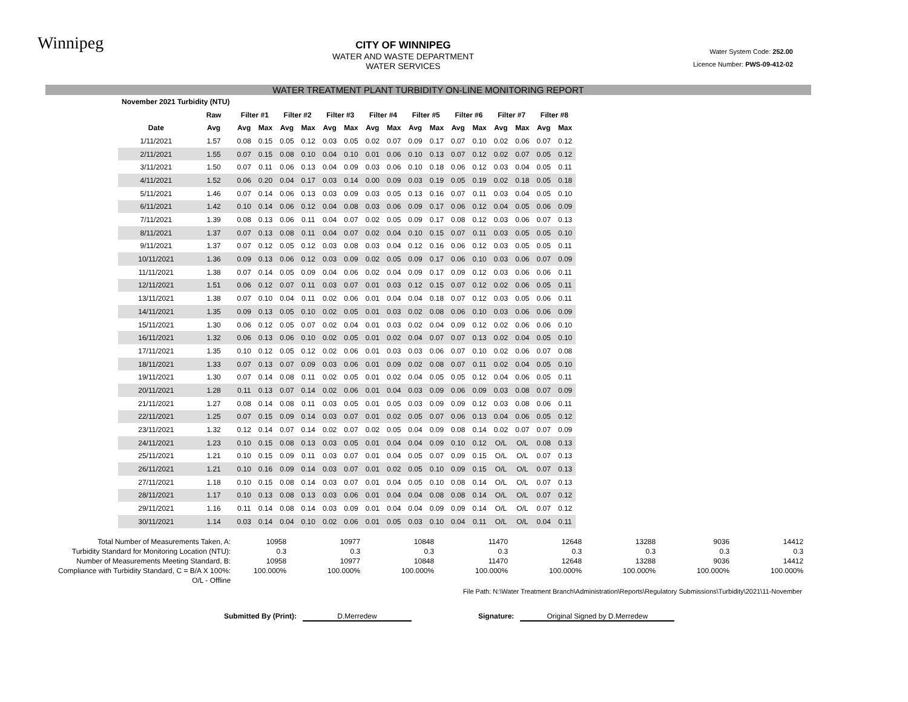Winnipeg
CITY OF WINNIPEG
WATER AND WASTE DEPARTMENT
WATER SERVICES
Water System Code: 252.00
Licence Number: PWS-09-412-02
WATER TREATMENT PLANT TURBIDITY ON-LINE MONITORING REPORT
| November 2021 Turbidity (NTU) | | | | | | | | | | | | | | | | | |
| --- | --- | --- | --- | --- | --- | --- | --- | --- | --- | --- | --- | --- | --- | --- | --- | --- | --- |
| | Raw | Filter #1 | | Filter #2 | | Filter #3 | | Filter #4 | | Filter #5 | | Filter #6 | | Filter #7 | | Filter #8 | |
| Date | Avg | Avg | Max | Avg | Max | Avg | Max | Avg | Max | Avg | Max | Avg | Max | Avg | Max | Avg | Max |
| 1/11/2021 | 1.57 | 0.08 | 0.15 | 0.05 | 0.12 | 0.03 | 0.05 | 0.02 | 0.07 | 0.09 | 0.17 | 0.07 | 0.10 | 0.02 | 0.06 | 0.07 | 0.12 |
| 2/11/2021 | 1.55 | 0.07 | 0.15 | 0.08 | 0.10 | 0.04 | 0.10 | 0.01 | 0.06 | 0.10 | 0.13 | 0.07 | 0.12 | 0.02 | 0.07 | 0.05 | 0.12 |
| 3/11/2021 | 1.50 | 0.07 | 0.11 | 0.06 | 0.13 | 0.04 | 0.09 | 0.03 | 0.06 | 0.10 | 0.18 | 0.06 | 0.12 | 0.03 | 0.04 | 0.05 | 0.11 |
| 4/11/2021 | 1.52 | 0.06 | 0.20 | 0.04 | 0.17 | 0.03 | 0.14 | 0.00 | 0.09 | 0.03 | 0.19 | 0.05 | 0.19 | 0.02 | 0.18 | 0.05 | 0.18 |
| 5/11/2021 | 1.46 | 0.07 | 0.14 | 0.06 | 0.13 | 0.03 | 0.09 | 0.03 | 0.05 | 0.13 | 0.16 | 0.07 | 0.11 | 0.03 | 0.04 | 0.05 | 0.10 |
| 6/11/2021 | 1.42 | 0.10 | 0.14 | 0.06 | 0.12 | 0.04 | 0.08 | 0.03 | 0.06 | 0.09 | 0.17 | 0.06 | 0.12 | 0.04 | 0.05 | 0.06 | 0.09 |
| 7/11/2021 | 1.39 | 0.08 | 0.13 | 0.06 | 0.11 | 0.04 | 0.07 | 0.02 | 0.05 | 0.09 | 0.17 | 0.08 | 0.12 | 0.03 | 0.06 | 0.07 | 0.13 |
| 8/11/2021 | 1.37 | 0.07 | 0.13 | 0.08 | 0.11 | 0.04 | 0.07 | 0.02 | 0.04 | 0.10 | 0.15 | 0.07 | 0.11 | 0.03 | 0.05 | 0.05 | 0.10 |
| 9/11/2021 | 1.37 | 0.07 | 0.12 | 0.05 | 0.12 | 0.03 | 0.08 | 0.03 | 0.04 | 0.12 | 0.16 | 0.06 | 0.12 | 0.03 | 0.05 | 0.05 | 0.11 |
| 10/11/2021 | 1.36 | 0.09 | 0.13 | 0.06 | 0.12 | 0.03 | 0.09 | 0.02 | 0.05 | 0.09 | 0.17 | 0.06 | 0.10 | 0.03 | 0.06 | 0.07 | 0.09 |
| 11/11/2021 | 1.38 | 0.07 | 0.14 | 0.05 | 0.09 | 0.04 | 0.06 | 0.02 | 0.04 | 0.09 | 0.17 | 0.09 | 0.12 | 0.03 | 0.06 | 0.06 | 0.11 |
| 12/11/2021 | 1.51 | 0.06 | 0.12 | 0.07 | 0.11 | 0.03 | 0.07 | 0.01 | 0.03 | 0.12 | 0.15 | 0.07 | 0.12 | 0.02 | 0.06 | 0.05 | 0.11 |
| 13/11/2021 | 1.38 | 0.07 | 0.10 | 0.04 | 0.11 | 0.02 | 0.06 | 0.01 | 0.04 | 0.04 | 0.18 | 0.07 | 0.12 | 0.03 | 0.05 | 0.06 | 0.11 |
| 14/11/2021 | 1.35 | 0.09 | 0.13 | 0.05 | 0.10 | 0.02 | 0.05 | 0.01 | 0.03 | 0.02 | 0.08 | 0.06 | 0.10 | 0.03 | 0.06 | 0.06 | 0.09 |
| 15/11/2021 | 1.30 | 0.06 | 0.12 | 0.05 | 0.07 | 0.02 | 0.04 | 0.01 | 0.03 | 0.02 | 0.04 | 0.09 | 0.12 | 0.02 | 0.06 | 0.06 | 0.10 |
| 16/11/2021 | 1.32 | 0.06 | 0.13 | 0.06 | 0.10 | 0.02 | 0.05 | 0.01 | 0.02 | 0.04 | 0.07 | 0.07 | 0.13 | 0.02 | 0.04 | 0.05 | 0.10 |
| 17/11/2021 | 1.35 | 0.10 | 0.12 | 0.05 | 0.12 | 0.02 | 0.06 | 0.01 | 0.03 | 0.03 | 0.06 | 0.07 | 0.10 | 0.02 | 0.06 | 0.07 | 0.08 |
| 18/11/2021 | 1.33 | 0.07 | 0.13 | 0.07 | 0.09 | 0.03 | 0.06 | 0.01 | 0.09 | 0.02 | 0.08 | 0.07 | 0.11 | 0.02 | 0.04 | 0.05 | 0.10 |
| 19/11/2021 | 1.30 | 0.07 | 0.14 | 0.08 | 0.11 | 0.02 | 0.05 | 0.01 | 0.02 | 0.04 | 0.05 | 0.05 | 0.12 | 0.04 | 0.06 | 0.05 | 0.11 |
| 20/11/2021 | 1.28 | 0.11 | 0.13 | 0.07 | 0.14 | 0.02 | 0.06 | 0.01 | 0.04 | 0.03 | 0.09 | 0.06 | 0.09 | 0.03 | 0.08 | 0.07 | 0.09 |
| 21/11/2021 | 1.27 | 0.08 | 0.14 | 0.08 | 0.11 | 0.03 | 0.05 | 0.01 | 0.05 | 0.03 | 0.09 | 0.09 | 0.12 | 0.03 | 0.08 | 0.06 | 0.11 |
| 22/11/2021 | 1.25 | 0.07 | 0.15 | 0.09 | 0.14 | 0.03 | 0.07 | 0.01 | 0.02 | 0.05 | 0.07 | 0.06 | 0.13 | 0.04 | 0.06 | 0.05 | 0.12 |
| 23/11/2021 | 1.32 | 0.12 | 0.14 | 0.07 | 0.14 | 0.02 | 0.07 | 0.02 | 0.05 | 0.04 | 0.09 | 0.08 | 0.14 | 0.02 | 0.07 | 0.07 | 0.09 |
| 24/11/2021 | 1.23 | 0.10 | 0.15 | 0.08 | 0.13 | 0.03 | 0.05 | 0.01 | 0.04 | 0.04 | 0.09 | 0.10 | 0.12 | O/L | O/L | 0.08 | 0.13 |
| 25/11/2021 | 1.21 | 0.10 | 0.15 | 0.09 | 0.11 | 0.03 | 0.07 | 0.01 | 0.04 | 0.05 | 0.07 | 0.09 | 0.15 | O/L | O/L | 0.07 | 0.13 |
| 26/11/2021 | 1.21 | 0.10 | 0.16 | 0.09 | 0.14 | 0.03 | 0.07 | 0.01 | 0.02 | 0.05 | 0.10 | 0.09 | 0.15 | O/L | O/L | 0.07 | 0.13 |
| 27/11/2021 | 1.18 | 0.10 | 0.15 | 0.08 | 0.14 | 0.03 | 0.07 | 0.01 | 0.04 | 0.05 | 0.10 | 0.08 | 0.14 | O/L | O/L | 0.07 | 0.13 |
| 28/11/2021 | 1.17 | 0.10 | 0.13 | 0.08 | 0.13 | 0.03 | 0.06 | 0.01 | 0.04 | 0.04 | 0.08 | 0.08 | 0.14 | O/L | O/L | 0.07 | 0.12 |
| 29/11/2021 | 1.16 | 0.11 | 0.14 | 0.08 | 0.14 | 0.03 | 0.09 | 0.01 | 0.04 | 0.04 | 0.09 | 0.09 | 0.14 | O/L | O/L | 0.07 | 0.12 |
| 30/11/2021 | 1.14 | 0.03 | 0.14 | 0.04 | 0.10 | 0.02 | 0.06 | 0.01 | 0.05 | 0.03 | 0.10 | 0.04 | 0.11 | O/L | O/L | 0.04 | 0.11 |
| Total Number of Measurements Taken, A: | 10958 | 10977 | 10848 | 11470 | 12648 | 13288 | 9036 | 14412 |
| Turbidity Standard for Monitoring Location (NTU): | 0.3 | 0.3 | 0.3 | 0.3 | 0.3 | 0.3 | 0.3 | 0.3 |
| Number of Measurements Meeting Standard, B: | 10958 | 10977 | 10848 | 11470 | 12648 | 13288 | 9036 | 14412 |
| Compliance with Turbidity Standard, C = B/A X 100%: | 100.000% | 100.000% | 100.000% | 100.000% | 100.000% | 100.000% | 100.000% | 100.000% |
| O/L - Offline | | | | | | | | |
File Path: N:\Water Treatment Branch\Administration\Reports\Regulatory Submissions\Turbidity\2021\11-November
Submitted By (Print): D.Merredew Signature: Original Signed by D.Merredew